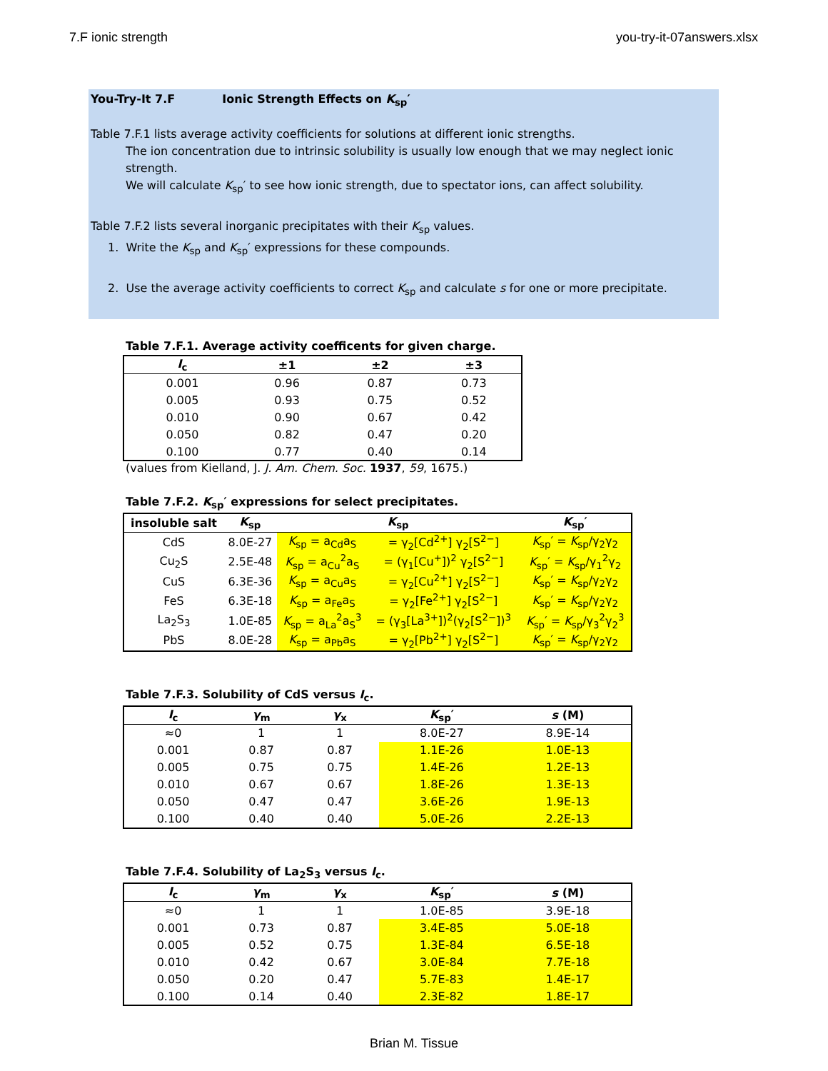7.F ionic strength you-try-it-07answers.xlsx
You-Try-It 7.F Ionic Strength Effects on K<sub>sp</sub>′
Table 7.F.1 lists average activity coefficients for solutions at different ionic strengths.
The ion concentration due to intrinsic solubility is usually low enough that we may neglect ionic strength.
We will calculate K<sub>sp</sub>′ to see how ionic strength, due to spectator ions, can affect solubility.
Table 7.F.2 lists several inorganic precipitates with their K<sub>sp</sub> values.
1. Write the K<sub>sp</sub> and K<sub>sp</sub>′ expressions for these compounds.
2. Use the average activity coefficients to correct K<sub>sp</sub> and calculate s for one or more precipitate.
Table 7.F.1. Average activity coefficents for given charge.
| I<sub>c</sub> | ±1 | ±2 | ±3 |
| --- | --- | --- | --- |
| 0.001 | 0.96 | 0.87 | 0.73 |
| 0.005 | 0.93 | 0.75 | 0.52 |
| 0.010 | 0.90 | 0.67 | 0.42 |
| 0.050 | 0.82 | 0.47 | 0.20 |
| 0.100 | 0.77 | 0.40 | 0.14 |
(values from Kielland, J. J. Am. Chem. Soc. 1937, 59, 1675.)
Table 7.F.2. K<sub>sp</sub>′ expressions for select precipitates.
| insoluble salt | K<sub>sp</sub> | K<sub>sp</sub> | | K<sub>sp</sub>′ |
| --- | --- | --- | --- | --- |
| CdS | 8.0E-27 | K<sub>sp</sub> = a<sub>Cd</sub>a<sub>S</sub> | = γ<sub>2</sub>[Cd<sup>2+</sup>] γ<sub>2</sub>[S<sup>2−</sup>] | K<sub>sp</sub>′ = K<sub>sp</sub>/γ<sub>2</sub>γ<sub>2</sub> |
| Cu<sub>2</sub>S | 2.5E-48 | K<sub>sp</sub> = a<sub>Cu</sub><sup>2</sup>a<sub>S</sub> | = (γ<sub>1</sub>[Cu<sup>+</sup>])<sup>2</sup> γ<sub>2</sub>[S<sup>2−</sup>] | K<sub>sp</sub>′ = K<sub>sp</sub>/γ<sub>1</sub><sup>2</sup>γ<sub>2</sub> |
| CuS | 6.3E-36 | K<sub>sp</sub> = a<sub>Cu</sub>a<sub>S</sub> | = γ<sub>2</sub>[Cu<sup>2+</sup>] γ<sub>2</sub>[S<sup>2−</sup>] | K<sub>sp</sub>′ = K<sub>sp</sub>/γ<sub>2</sub>γ<sub>2</sub> |
| FeS | 6.3E-18 | K<sub>sp</sub> = a<sub>Fe</sub>a<sub>S</sub> | = γ<sub>2</sub>[Fe<sup>2+</sup>] γ<sub>2</sub>[S<sup>2−</sup>] | K<sub>sp</sub>′ = K<sub>sp</sub>/γ<sub>2</sub>γ<sub>2</sub> |
| La<sub>2</sub>S<sub>3</sub> | 1.0E-85 | K<sub>sp</sub> = a<sub>La</sub><sup>2</sup>a<sub>S</sub><sup>3</sup> | = (γ<sub>3</sub>[La<sup>3+</sup>])<sup>2</sup>(γ<sub>2</sub>[S<sup>2−</sup>])<sup>3</sup> | K<sub>sp</sub>′ = K<sub>sp</sub>/γ<sub>3</sub><sup>2</sup>γ<sub>2</sub><sup>3</sup> |
| PbS | 8.0E-28 | K<sub>sp</sub> = a<sub>Pb</sub>a<sub>S</sub> | = γ<sub>2</sub>[Pb<sup>2+</sup>] γ<sub>2</sub>[S<sup>2−</sup>] | K<sub>sp</sub>′ = K<sub>sp</sub>/γ<sub>2</sub>γ<sub>2</sub> |
Table 7.F.3. Solubility of CdS versus I<sub>c</sub>.
| I<sub>c</sub> | γ<sub>m</sub> | γ<sub>x</sub> | K<sub>sp</sub>′ | s (M) |
| --- | --- | --- | --- | --- |
| ≈0 | 1 | 1 | 8.0E-27 | 8.9E-14 |
| 0.001 | 0.87 | 0.87 | 1.1E-26 | 1.0E-13 |
| 0.005 | 0.75 | 0.75 | 1.4E-26 | 1.2E-13 |
| 0.010 | 0.67 | 0.67 | 1.8E-26 | 1.3E-13 |
| 0.050 | 0.47 | 0.47 | 3.6E-26 | 1.9E-13 |
| 0.100 | 0.40 | 0.40 | 5.0E-26 | 2.2E-13 |
Table 7.F.4. Solubility of La<sub>2</sub>S<sub>3</sub> versus I<sub>c</sub>.
| I<sub>c</sub> | γ<sub>m</sub> | γ<sub>x</sub> | K<sub>sp</sub>′ | s (M) |
| --- | --- | --- | --- | --- |
| ≈0 | 1 | 1 | 1.0E-85 | 3.9E-18 |
| 0.001 | 0.73 | 0.87 | 3.4E-85 | 5.0E-18 |
| 0.005 | 0.52 | 0.75 | 1.3E-84 | 6.5E-18 |
| 0.010 | 0.42 | 0.67 | 3.0E-84 | 7.7E-18 |
| 0.050 | 0.20 | 0.47 | 5.7E-83 | 1.4E-17 |
| 0.100 | 0.14 | 0.40 | 2.3E-82 | 1.8E-17 |
Brian M. Tissue